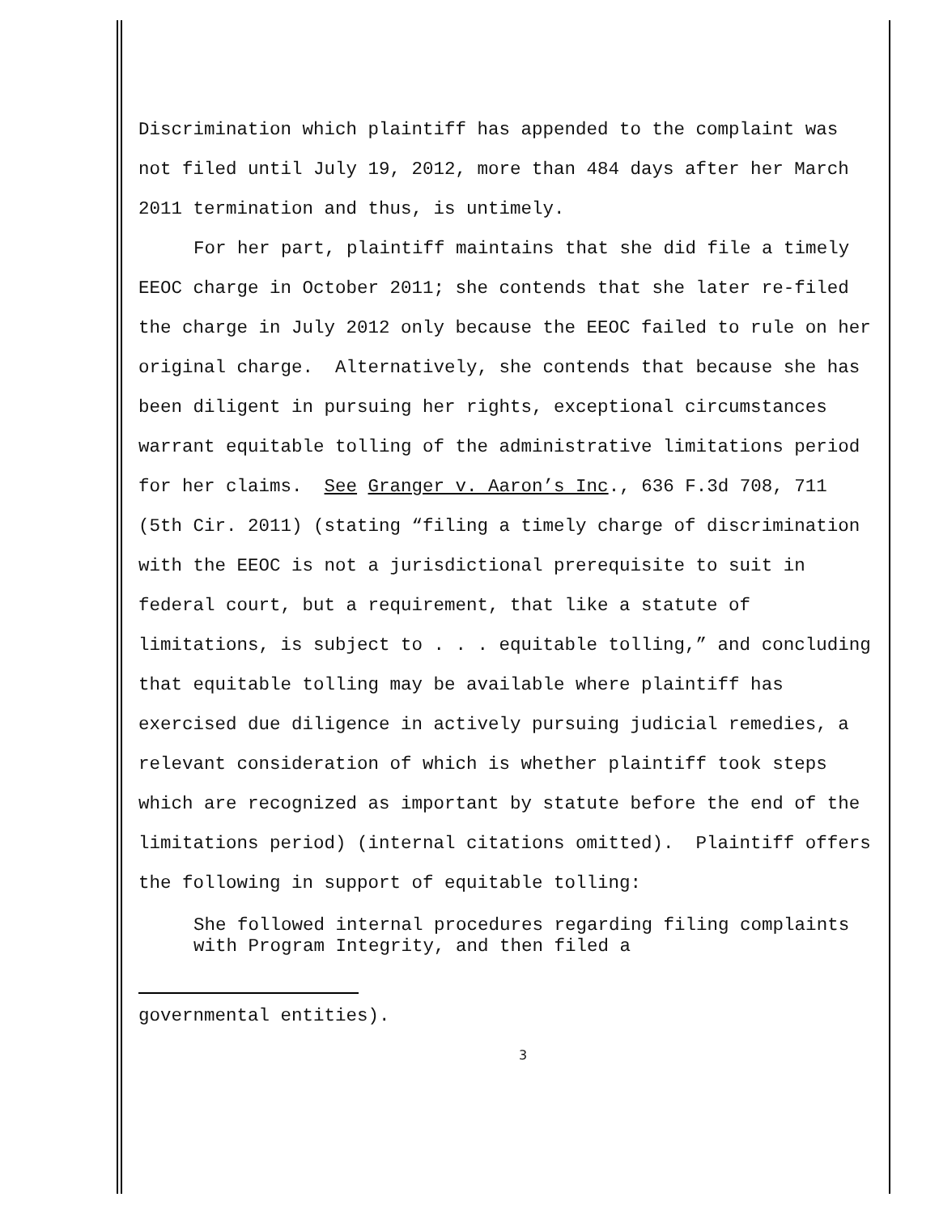Discrimination which plaintiff has appended to the complaint was not filed until July 19, 2012, more than 484 days after her March 2011 termination and thus, is untimely.
For her part, plaintiff maintains that she did file a timely EEOC charge in October 2011; she contends that she later re-filed the charge in July 2012 only because the EEOC failed to rule on her original charge. Alternatively, she contends that because she has been diligent in pursuing her rights, exceptional circumstances warrant equitable tolling of the administrative limitations period for her claims. See Granger v. Aaron’s Inc., 636 F.3d 708, 711 (5th Cir. 2011) (stating “filing a timely charge of discrimination with the EEOC is not a jurisdictional prerequisite to suit in federal court, but a requirement, that like a statute of limitations, is subject to . . . equitable tolling,” and concluding that equitable tolling may be available where plaintiff has exercised due diligence in actively pursuing judicial remedies, a relevant consideration of which is whether plaintiff took steps which are recognized as important by statute before the end of the limitations period) (internal citations omitted). Plaintiff offers the following in support of equitable tolling:
She followed internal procedures regarding filing complaints with Program Integrity, and then filed a
governmental entities).
3